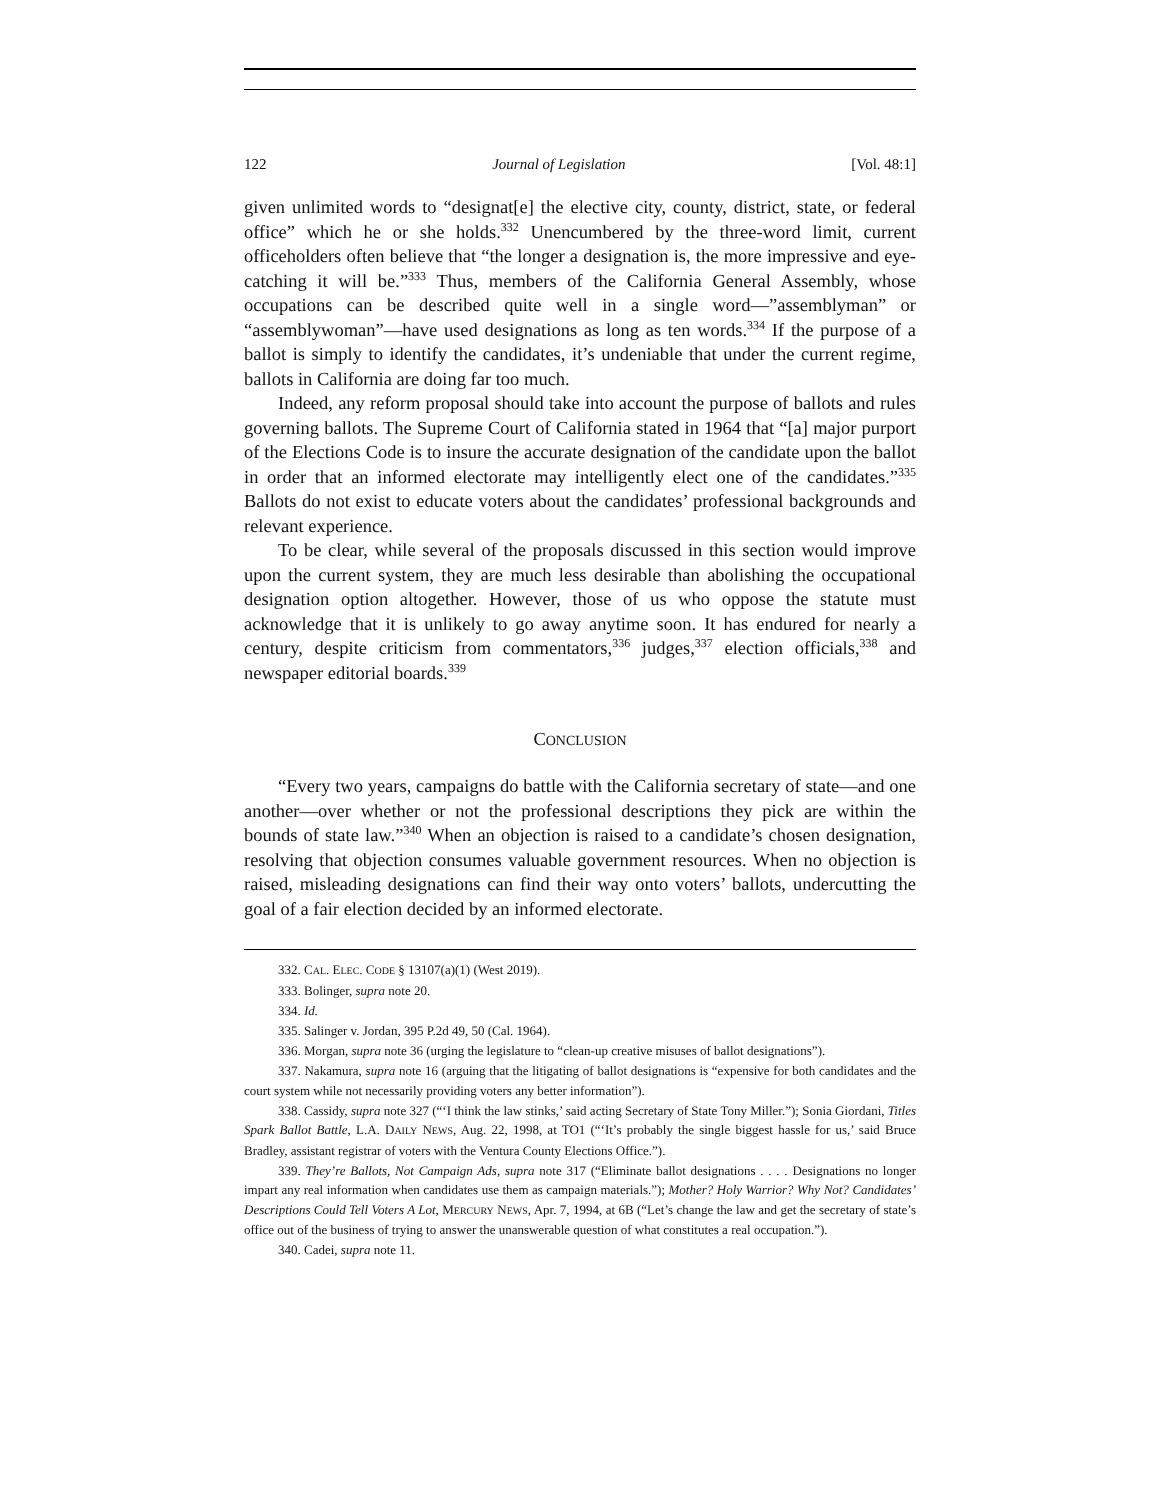122 Journal of Legislation [Vol. 48:1]
given unlimited words to “designat[e] the elective city, county, district, state, or federal office” which he or she holds.<sup>332</sup> Unencumbered by the three-word limit, current officeholders often believe that “the longer a designation is, the more impressive and eye-catching it will be.”<sup>333</sup> Thus, members of the California General Assembly, whose occupations can be described quite well in a single word—”assemblyman” or “assemblywoman”—have used designations as long as ten words.<sup>334</sup> If the purpose of a ballot is simply to identify the candidates, it’s undeniable that under the current regime, ballots in California are doing far too much.
Indeed, any reform proposal should take into account the purpose of ballots and rules governing ballots. The Supreme Court of California stated in 1964 that “[a] major purport of the Elections Code is to insure the accurate designation of the candidate upon the ballot in order that an informed electorate may intelligently elect one of the candidates.”<sup>335</sup> Ballots do not exist to educate voters about the candidates’ professional backgrounds and relevant experience.
To be clear, while several of the proposals discussed in this section would improve upon the current system, they are much less desirable than abolishing the occupational designation option altogether. However, those of us who oppose the statute must acknowledge that it is unlikely to go away anytime soon. It has endured for nearly a century, despite criticism from commentators,<sup>336</sup> judges,<sup>337</sup> election officials,<sup>338</sup> and newspaper editorial boards.<sup>339</sup>
CONCLUSION
“Every two years, campaigns do battle with the California secretary of state—and one another—over whether or not the professional descriptions they pick are within the bounds of state law.”<sup>340</sup> When an objection is raised to a candidate’s chosen designation, resolving that objection consumes valuable government resources. When no objection is raised, misleading designations can find their way onto voters’ ballots, undercutting the goal of a fair election decided by an informed electorate.
332. CAL. ELEC. CODE § 13107(a)(1) (West 2019).
333. Bolinger, supra note 20.
334. Id.
335. Salinger v. Jordan, 395 P.2d 49, 50 (Cal. 1964).
336. Morgan, supra note 36 (urging the legislature to “clean-up creative misuses of ballot designations”).
337. Nakamura, supra note 16 (arguing that the litigating of ballot designations is “expensive for both candidates and the court system while not necessarily providing voters any better information”).
338. Cassidy, supra note 327 (“‘I think the law stinks,’ said acting Secretary of State Tony Miller.”); Sonia Giordani, Titles Spark Ballot Battle, L.A. DAILY NEWS, Aug. 22, 1998, at TO1 (“‘It’s probably the single biggest hassle for us,’ said Bruce Bradley, assistant registrar of voters with the Ventura County Elections Office.”).
339. They’re Ballots, Not Campaign Ads, supra note 317 (“Eliminate ballot designations . . . . Designations no longer impart any real information when candidates use them as campaign materials.”); Mother? Holy Warrior? Why Not? Candidates’ Descriptions Could Tell Voters A Lot, MERCURY NEWS, Apr. 7, 1994, at 6B (“Let’s change the law and get the secretary of state’s office out of the business of trying to answer the unanswerable question of what constitutes a real occupation.”).
340. Cadei, supra note 11.